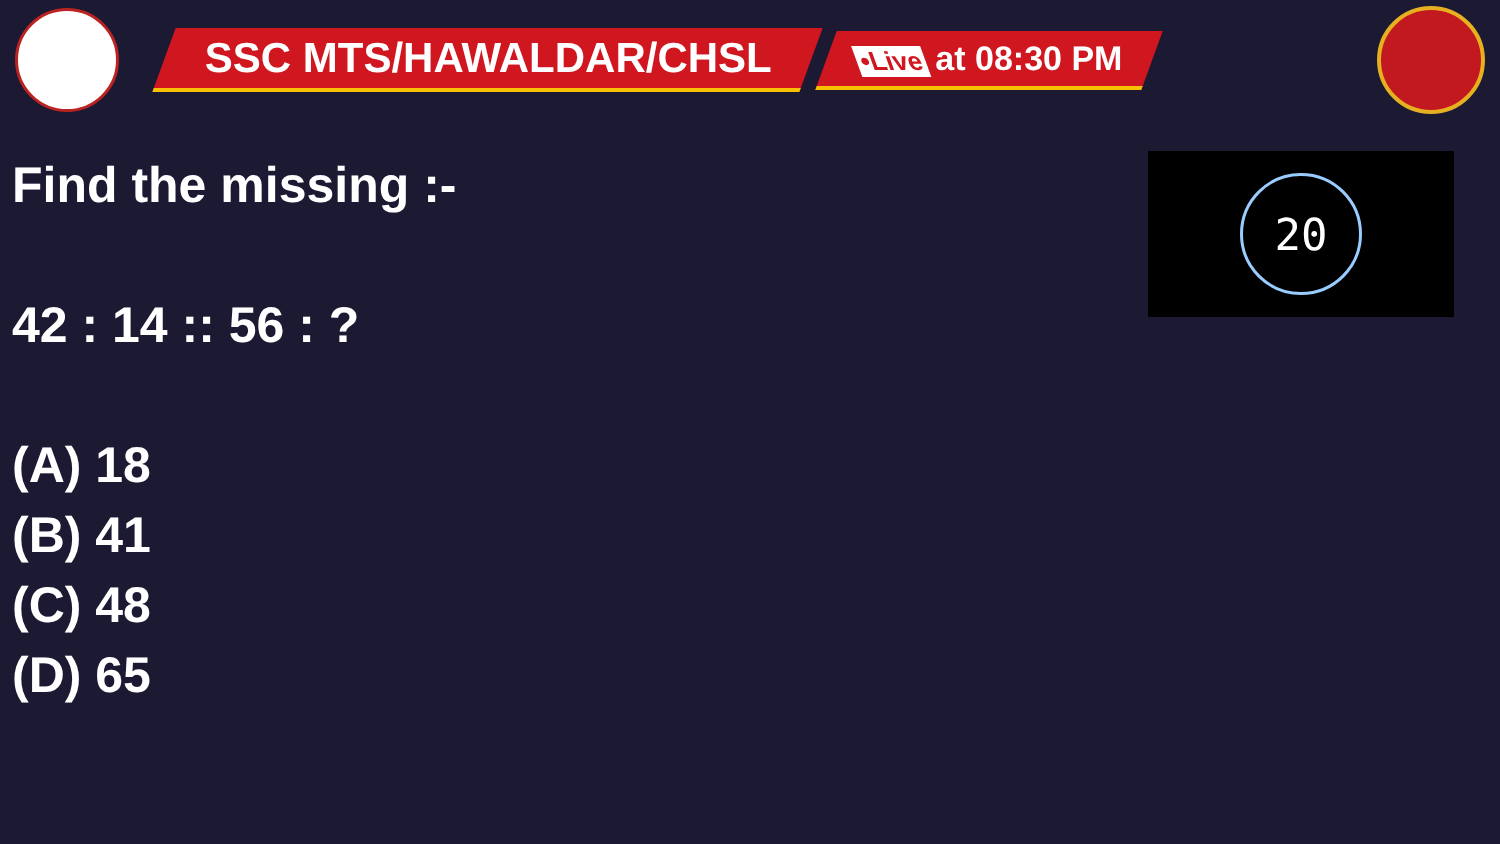SSC MTS/HAWALDAR/CHSL
•Live at 08:30 PM
Find the missing :-
42 : 14 :: 56 : ?
(A) 18
(B) 41
(C) 48
(D) 65
20